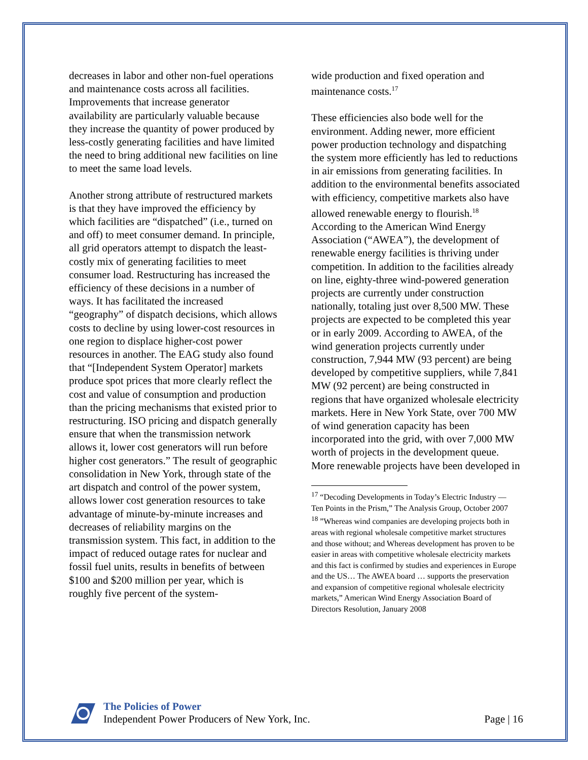decreases in labor and other non-fuel operations and maintenance costs across all facilities. Improvements that increase generator availability are particularly valuable because they increase the quantity of power produced by less-costly generating facilities and have limited the need to bring additional new facilities on line to meet the same load levels.
Another strong attribute of restructured markets is that they have improved the efficiency by which facilities are “dispatched” (i.e., turned on and off) to meet consumer demand. In principle, all grid operators attempt to dispatch the least-costly mix of generating facilities to meet consumer load. Restructuring has increased the efficiency of these decisions in a number of ways. It has facilitated the increased “geography” of dispatch decisions, which allows costs to decline by using lower-cost resources in one region to displace higher-cost power resources in another. The EAG study also found that “[Independent System Operator] markets produce spot prices that more clearly reflect the cost and value of consumption and production than the pricing mechanisms that existed prior to restructuring. ISO pricing and dispatch generally ensure that when the transmission network allows it, lower cost generators will run before higher cost generators.” The result of geographic consolidation in New York, through state of the art dispatch and control of the power system, allows lower cost generation resources to take advantage of minute-by-minute increases and decreases of reliability margins on the transmission system. This fact, in addition to the impact of reduced outage rates for nuclear and fossil fuel units, results in benefits of between $100 and $200 million per year, which is roughly five percent of the system-
wide production and fixed operation and maintenance costs.<sup>17</sup>
These efficiencies also bode well for the environment. Adding newer, more efficient power production technology and dispatching the system more efficiently has led to reductions in air emissions from generating facilities. In addition to the environmental benefits associated with efficiency, competitive markets also have allowed renewable energy to flourish.<sup>18</sup> According to the American Wind Energy Association (“AWEA”), the development of renewable energy facilities is thriving under competition. In addition to the facilities already on line, eighty-three wind-powered generation projects are currently under construction nationally, totaling just over 8,500 MW. These projects are expected to be completed this year or in early 2009. According to AWEA, of the wind generation projects currently under construction, 7,944 MW (93 percent) are being developed by competitive suppliers, while 7,841 MW (92 percent) are being constructed in regions that have organized wholesale electricity markets. Here in New York State, over 700 MW of wind generation capacity has been incorporated into the grid, with over 7,000 MW worth of projects in the development queue. More renewable projects have been developed in
<sup>17</sup> “Decoding Developments in Today’s Electric Industry — Ten Points in the Prism,” The Analysis Group, October 2007
<sup>18</sup> ”Whereas wind companies are developing projects both in areas with regional wholesale competitive market structures and those without; and Whereas development has proven to be easier in areas with competitive wholesale electricity markets and this fact is confirmed by studies and experiences in Europe and the US… The AWEA board … supports the preservation and expansion of competitive regional wholesale electricity markets,” American Wind Energy Association Board of Directors Resolution, January 2008
The Policies of Power
Independent Power Producers of New York, Inc.
Page | 16